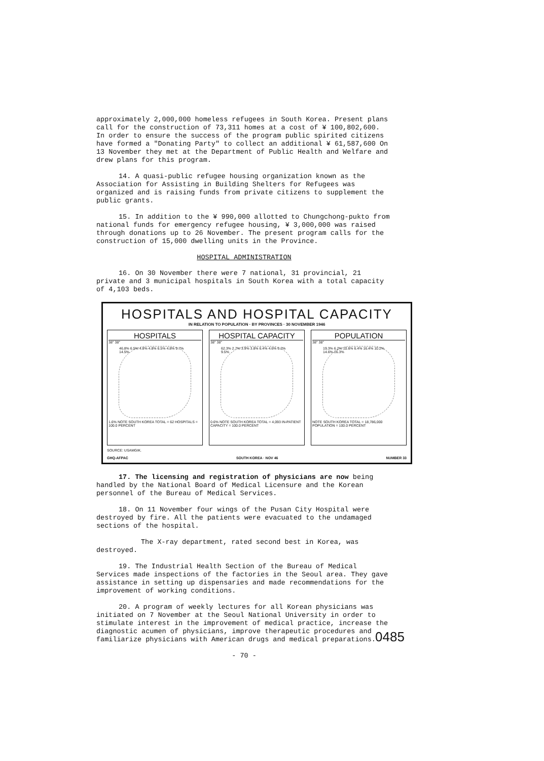approximately 2,000,000 homeless refugees in South Korea. Present plans call for the construction of 73,311 homes at a cost of ¥ 100,802,600. In order to ensure the success of the program public spirited citizens have formed a "Donating Party" to collect an additional ¥ 61,587,600 On 13 November they met at the Department of Public Health and Welfare and drew plans for this program.
14. A quasi-public refugee housing organization known as the Association for Assisting in Building Shelters for Refugees was organized and is raising funds from private citizens to supplement the public grants.
15. In addition to the ¥ 990,000 allotted to Chungchong-pukto from national funds for emergency refugee housing, ¥ 3,000,000 was raised through donations up to 26 November. The present program calls for the construction of 15,000 dwelling units in the Province.
HOSPITAL ADMINISTRATION
16. On 30 November there were 7 national, 31 provincial, 21 private and 3 municipal hospitals in South Korea with a total capacity of 4,103 beds.
HOSPITALS AND HOSPITAL CAPACITY
IN RELATION TO POPULATION · BY PROVINCES · 30 NOVEMBER 1946
HOSPITALS
38° 38°
46.8% 6.5% 4.8% 4.8% 6.5% 4.8% 9.7% 14.5%
1.6% NOTE SOUTH KOREA TOTAL = 62 HOSPITALS = 100.0 PERCENT
HOSPITAL CAPACITY
38° 38°
62.3% 2.7% 3.9% 3.8% 6.4% 4.6% 6.2% 9.5%
0.6% NOTE SOUTH KOREA TOTAL = 4,093 IN-PATIENT CAPACITY = 100.0 PERCENT
POPULATION
38° 38°
19.3% 6.2% 10.6% 6.4% 16.4% 10.2% 14.6% 16.3%
NOTE SOUTH KOREA TOTAL = 18,786,000 POPULATION = 100.0 PERCENT
SOURCE: USAMGIK.
GHQ-AFPAC SOUTH KOREA · NOV 46 NUMBER 33
17. The licensing and registration of physicians are now being handled by the National Board of Medical Licensure and the Korean personnel of the Bureau of Medical Services.
18. On 11 November four wings of the Pusan City Hospital were destroyed by fire. All the patients were evacuated to the undamaged sections of the hospital.
The X-ray department, rated second best in Korea, was destroyed.
19. The Industrial Health Section of the Bureau of Medical Services made inspections of the factories in the Seoul area. They gave assistance in setting up dispensaries and made recommendations for the improvement of working conditions.
20. A program of weekly lectures for all Korean physicians was initiated on 7 November at the Seoul National University in order to stimulate interest in the improvement of medical practice, increase the diagnostic acumen of physicians, improve therapeutic procedures and familiarize physicians with American drugs and medical preparations.
- 70 -
0485